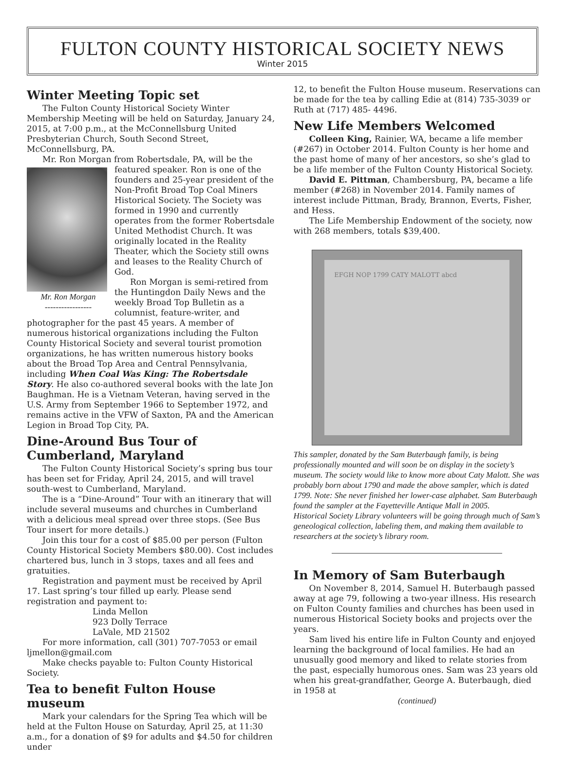FULTON COUNTY HISTORICAL SOCIETY NEWS
Winter 2015
Winter Meeting Topic set
The Fulton County Historical Society Winter Membership Meeting will be held on Saturday, January 24, 2015, at 7:00 p.m., at the McConnellsburg United Presbyterian Church, South Second Street, McConnellsburg, PA.
Mr. Ron Morgan from Robertsdale, PA, will be the
Mr. Ron Morgan
-----------------
featured speaker. Ron is one of the founders and 25-year president of the Non-Profit Broad Top Coal Miners Historical Society. The Society was formed in 1990 and currently operates from the former Robertsdale United Methodist Church. It was originally located in the Reality Theater, which the Society still owns and leases to the Reality Church of God.
Ron Morgan is semi-retired from the Huntingdon Daily News and the weekly Broad Top Bulletin as a columnist, feature-writer, and photographer for the past 45 years. A member of numerous historical organizations including the Fulton County Historical Society and several tourist promotion organizations, he has written numerous history books about the Broad Top Area and Central Pennsylvania, including When Coal Was King: The Robertsdale Story. He also co-authored several books with the late Jon Baughman. He is a Vietnam Veteran, having served in the U.S. Army from September 1966 to September 1972, and remains active in the VFW of Saxton, PA and the American Legion in Broad Top City, PA.
Dine-Around Bus Tour of Cumberland, Maryland
The Fulton County Historical Society’s spring bus tour has been set for Friday, April 24, 2015, and will travel south-west to Cumberland, Maryland.
The is a “Dine-Around” Tour with an itinerary that will include several museums and churches in Cumberland with a delicious meal spread over three stops. (See Bus Tour insert for more details.)
Join this tour for a cost of $85.00 per person (Fulton County Historical Society Members $80.00). Cost includes chartered bus, lunch in 3 stops, taxes and all fees and gratuities.
Registration and payment must be received by April 17. Last spring’s tour filled up early. Please send registration and payment to:
Linda Mellon
923 Dolly Terrace
LaVale, MD 21502
For more information, call (301) 707-7053 or email ljmellon@gmail.com
Make checks payable to: Fulton County Historical Society.
Tea to benefit Fulton House museum
Mark your calendars for the Spring Tea which will be held at the Fulton House on Saturday, April 25, at 11:30 a.m., for a donation of $9 for adults and $4.50 for children under
12, to benefit the Fulton House museum. Reservations can be made for the tea by calling Edie at (814) 735-3039 or Ruth at (717) 485- 4496.
New Life Members Welcomed
Colleen King, Rainier, WA, became a life member (#267) in October 2014. Fulton County is her home and the past home of many of her ancestors, so she’s glad to be a life member of the Fulton County Historical Society.
David E. Pittman, Chambersburg, PA, became a life member (#268) in November 2014. Family names of interest include Pittman, Brady, Brannon, Everts, Fisher, and Hess.
The Life Membership Endowment of the society, now with 268 members, totals $39,400.
EFGH NOP 1799 CATY MALOTT abcd
This sampler, donated by the Sam Buterbaugh family, is being professionally mounted and will soon be on display in the society’s museum. The society would like to know more about Caty Malott. She was probably born about 1790 and made the above sampler, which is dated 1799. Note: She never finished her lower-case alphabet. Sam Buterbaugh found the sampler at the Fayetteville Antique Mall in 2005.
Historical Society Library volunteers will be going through much of Sam’s geneological collection, labeling them, and making them available to researchers at the society’s library room.
In Memory of Sam Buterbaugh
On November 8, 2014, Samuel H. Buterbaugh passed away at age 79, following a two-year illness. His research on Fulton County families and churches has been used in numerous Historical Society books and projects over the years.
Sam lived his entire life in Fulton County and enjoyed learning the background of local families. He had an unusually good memory and liked to relate stories from the past, especially humorous ones. Sam was 23 years old when his great-grandfather, George A. Buterbaugh, died in 1958 at
(continued)